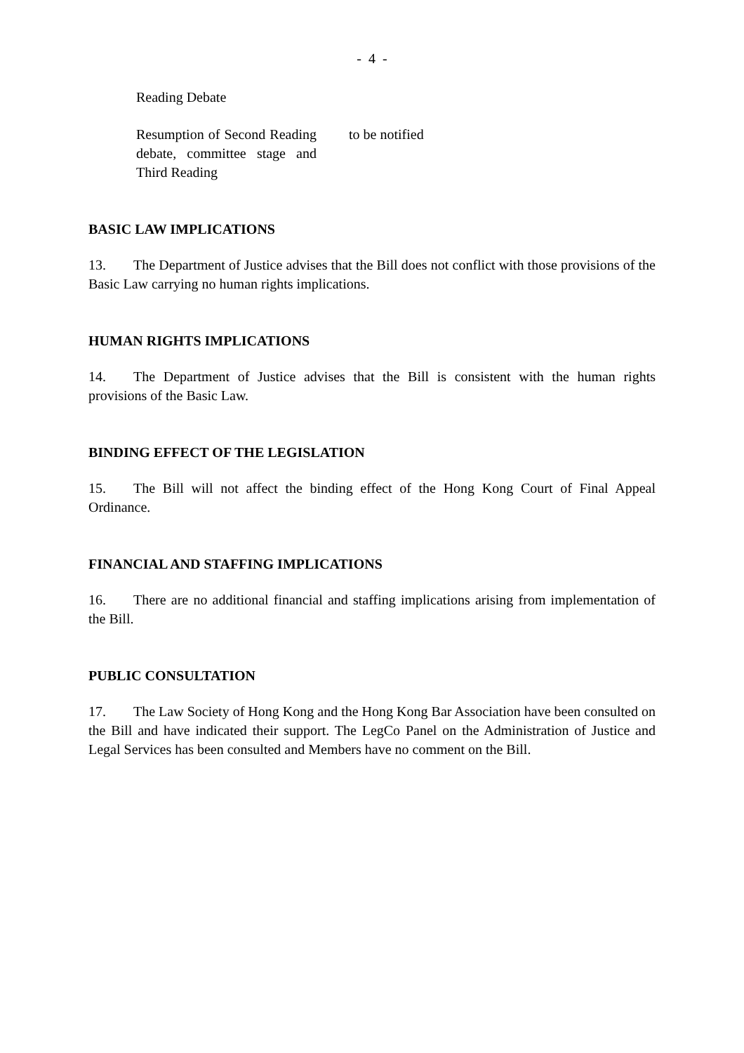- 4 -
| Reading Debate | |
| Resumption of Second Reading debate, committee stage and Third Reading | to be notified |
BASIC LAW IMPLICATIONS
13. The Department of Justice advises that the Bill does not conflict with those provisions of the Basic Law carrying no human rights implications.
HUMAN RIGHTS IMPLICATIONS
14. The Department of Justice advises that the Bill is consistent with the human rights provisions of the Basic Law.
BINDING EFFECT OF THE LEGISLATION
15. The Bill will not affect the binding effect of the Hong Kong Court of Final Appeal Ordinance.
FINANCIAL AND STAFFING IMPLICATIONS
16. There are no additional financial and staffing implications arising from implementation of the Bill.
PUBLIC CONSULTATION
17. The Law Society of Hong Kong and the Hong Kong Bar Association have been consulted on the Bill and have indicated their support. The LegCo Panel on the Administration of Justice and Legal Services has been consulted and Members have no comment on the Bill.